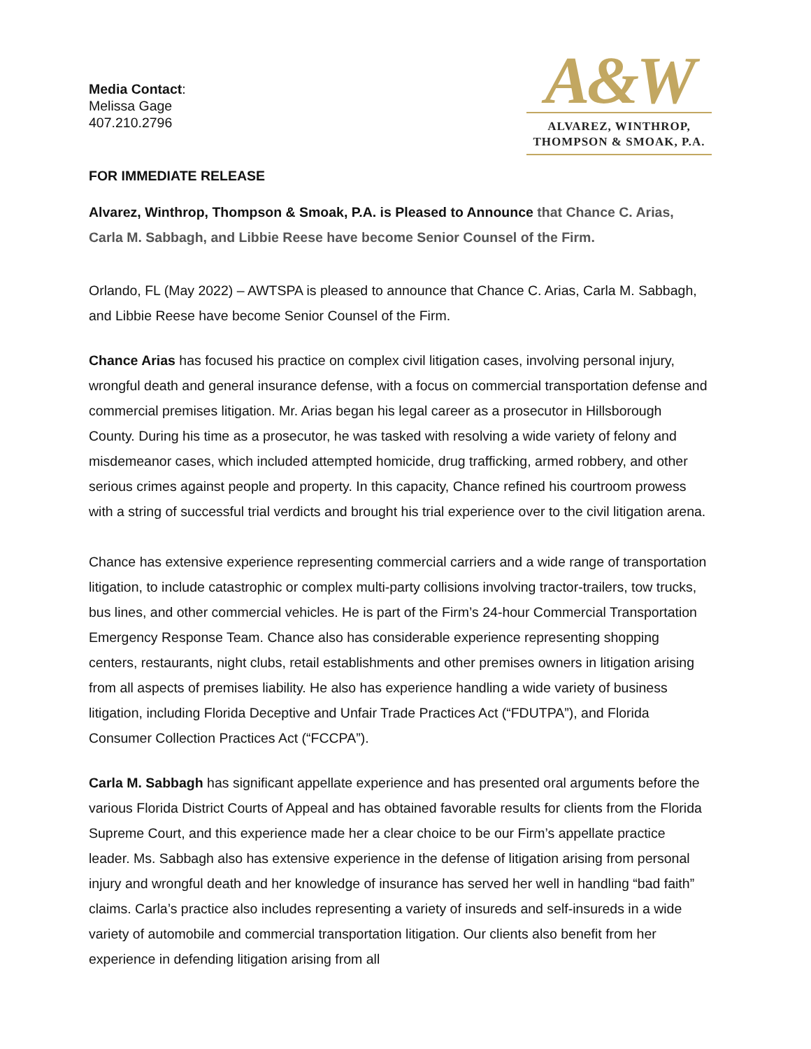Media Contact:
Melissa Gage
407.210.2796
A&W
ALVAREZ, WINTHROP,
THOMPSON & SMOAK, P.A.
FOR IMMEDIATE RELEASE
Alvarez, Winthrop, Thompson & Smoak, P.A. is Pleased to Announce that Chance C. Arias, Carla M. Sabbagh, and Libbie Reese have become Senior Counsel of the Firm.
Orlando, FL (May 2022) – AWTSPA is pleased to announce that Chance C. Arias, Carla M. Sabbagh, and Libbie Reese have become Senior Counsel of the Firm.
Chance Arias has focused his practice on complex civil litigation cases, involving personal injury, wrongful death and general insurance defense, with a focus on commercial transportation defense and commercial premises litigation. Mr. Arias began his legal career as a prosecutor in Hillsborough County. During his time as a prosecutor, he was tasked with resolving a wide variety of felony and misdemeanor cases, which included attempted homicide, drug trafficking, armed robbery, and other serious crimes against people and property. In this capacity, Chance refined his courtroom prowess with a string of successful trial verdicts and brought his trial experience over to the civil litigation arena.
Chance has extensive experience representing commercial carriers and a wide range of transportation litigation, to include catastrophic or complex multi-party collisions involving tractor-trailers, tow trucks, bus lines, and other commercial vehicles. He is part of the Firm’s 24-hour Commercial Transportation Emergency Response Team. Chance also has considerable experience representing shopping centers, restaurants, night clubs, retail establishments and other premises owners in litigation arising from all aspects of premises liability. He also has experience handling a wide variety of business litigation, including Florida Deceptive and Unfair Trade Practices Act (“FDUTPA”), and Florida Consumer Collection Practices Act (“FCCPA”).
Carla M. Sabbagh has significant appellate experience and has presented oral arguments before the various Florida District Courts of Appeal and has obtained favorable results for clients from the Florida Supreme Court, and this experience made her a clear choice to be our Firm’s appellate practice leader. Ms. Sabbagh also has extensive experience in the defense of litigation arising from personal injury and wrongful death and her knowledge of insurance has served her well in handling “bad faith” claims. Carla’s practice also includes representing a variety of insureds and self-insureds in a wide variety of automobile and commercial transportation litigation. Our clients also benefit from her experience in defending litigation arising from all